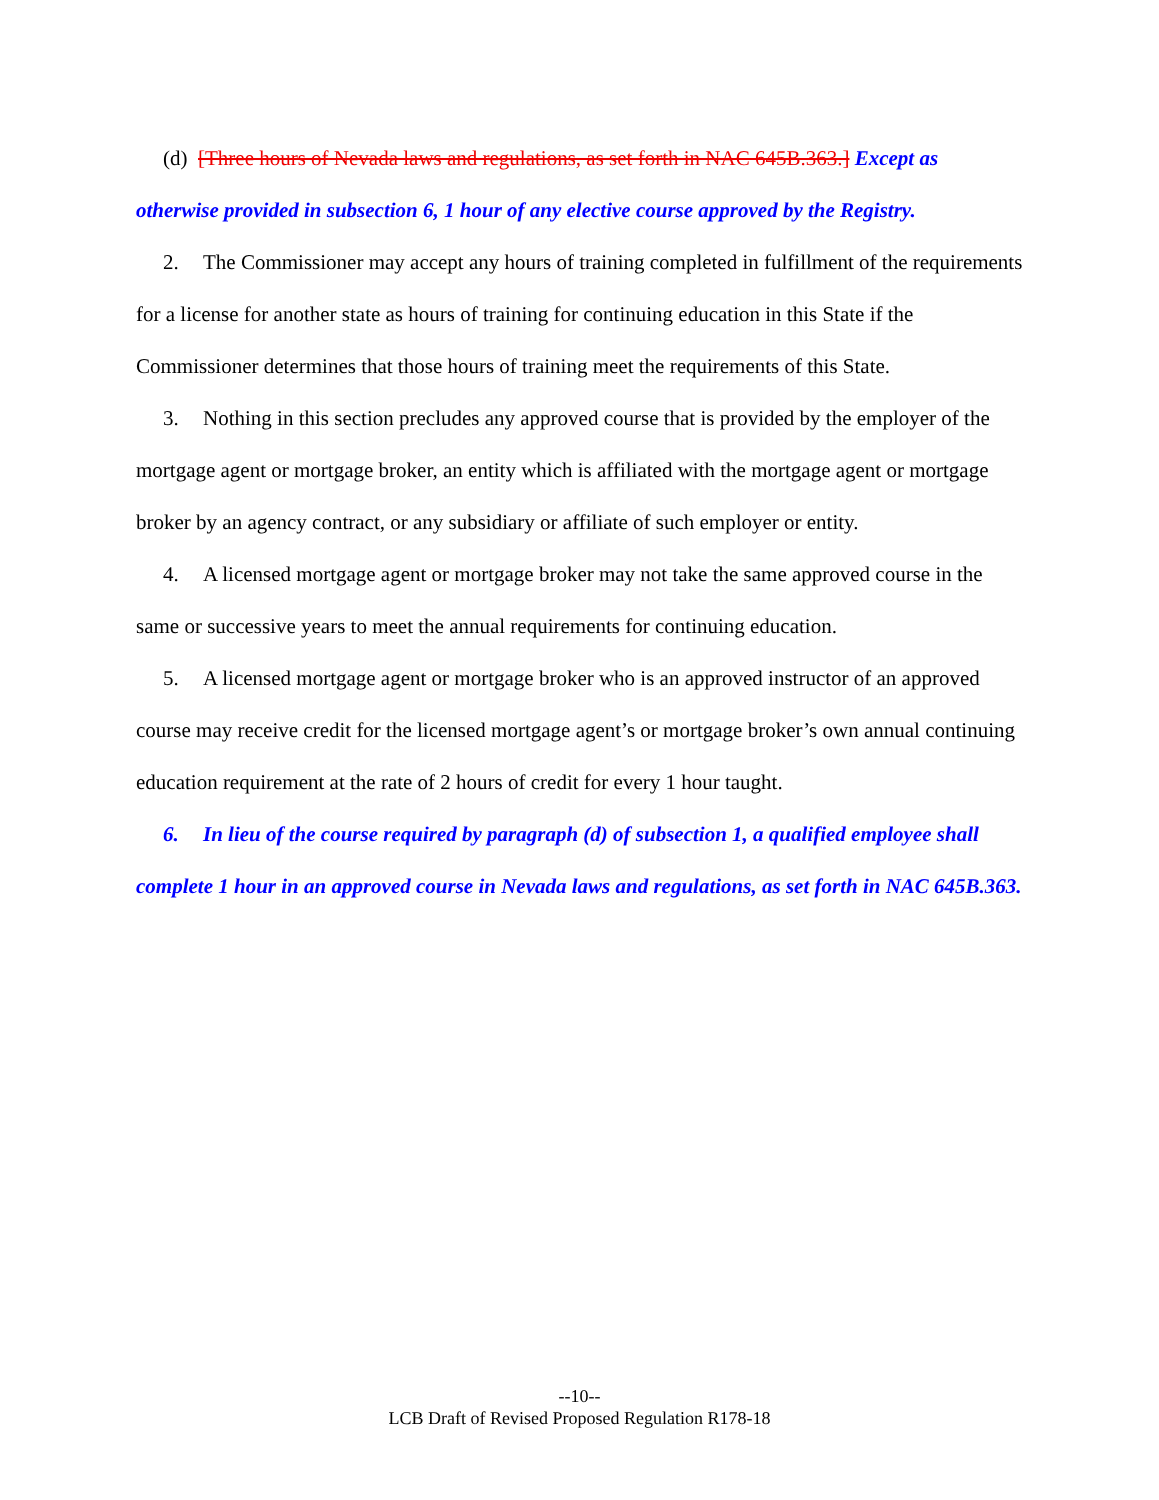(d) [Three hours of Nevada laws and regulations, as set forth in NAC 645B.363.] Except as otherwise provided in subsection 6, 1 hour of any elective course approved by the Registry.
2. The Commissioner may accept any hours of training completed in fulfillment of the requirements for a license for another state as hours of training for continuing education in this State if the Commissioner determines that those hours of training meet the requirements of this State.
3. Nothing in this section precludes any approved course that is provided by the employer of the mortgage agent or mortgage broker, an entity which is affiliated with the mortgage agent or mortgage broker by an agency contract, or any subsidiary or affiliate of such employer or entity.
4. A licensed mortgage agent or mortgage broker may not take the same approved course in the same or successive years to meet the annual requirements for continuing education.
5. A licensed mortgage agent or mortgage broker who is an approved instructor of an approved course may receive credit for the licensed mortgage agent’s or mortgage broker’s own annual continuing education requirement at the rate of 2 hours of credit for every 1 hour taught.
6. In lieu of the course required by paragraph (d) of subsection 1, a qualified employee shall complete 1 hour in an approved course in Nevada laws and regulations, as set forth in NAC 645B.363.
--10--
LCB Draft of Revised Proposed Regulation R178-18